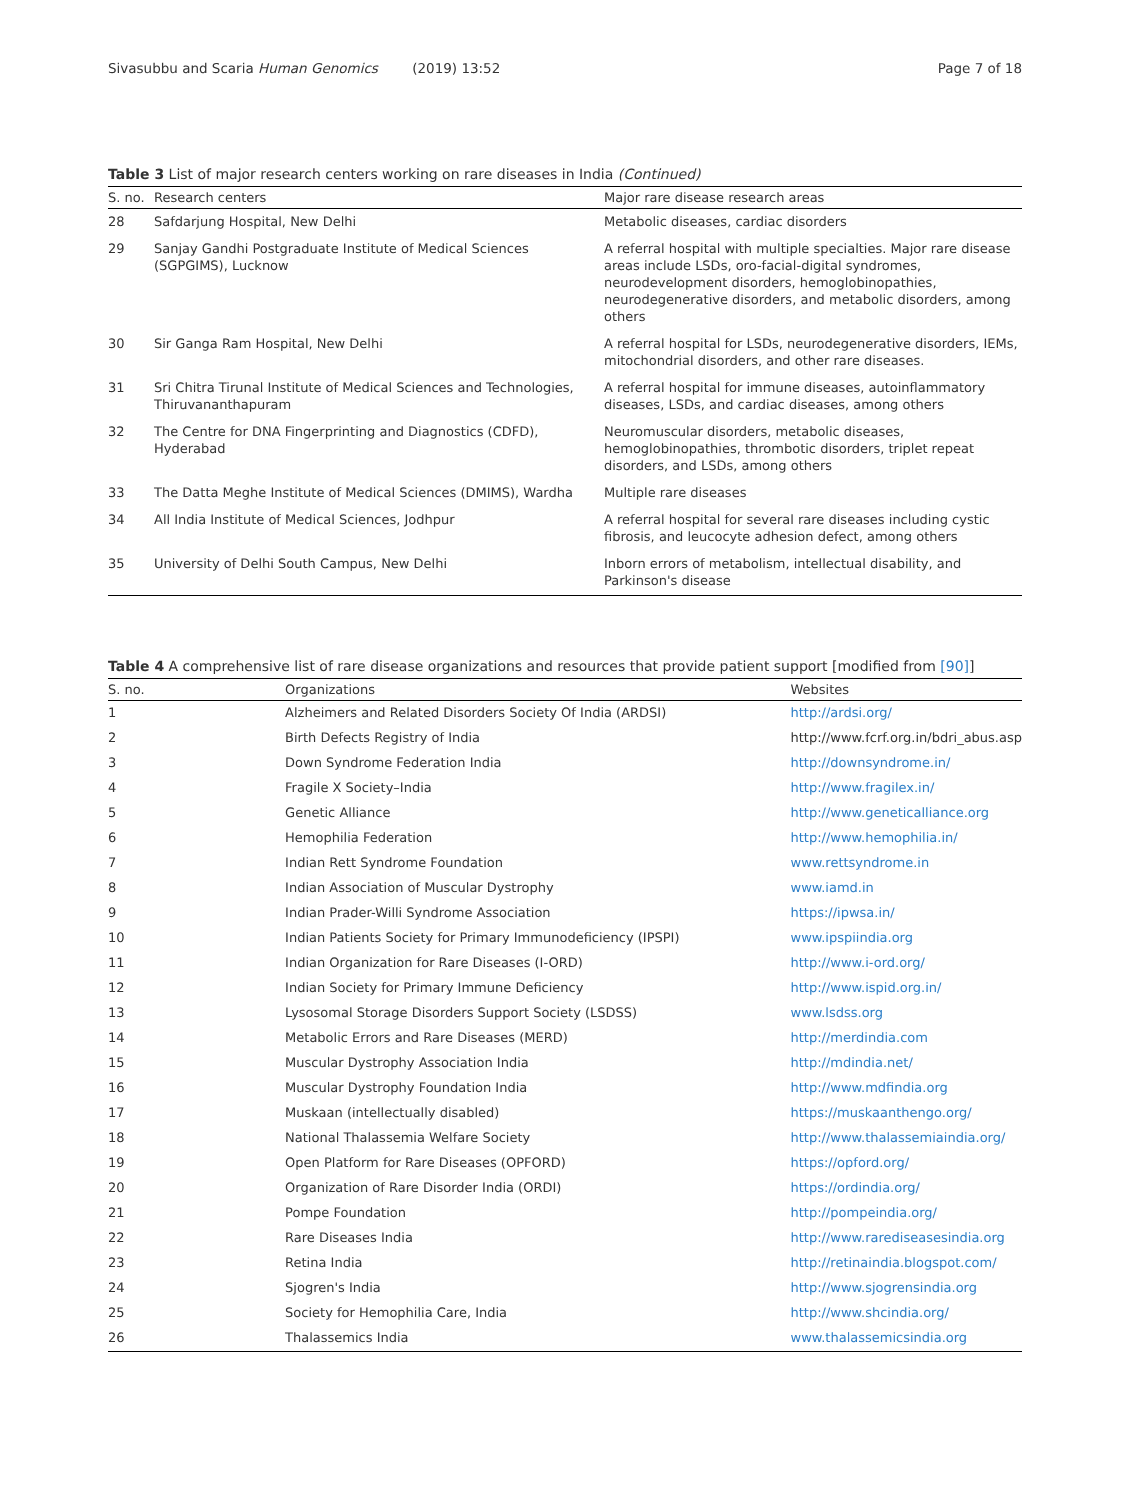Sivasubbu and Scaria Human Genomics (2019) 13:52
Page 7 of 18
Table 3 List of major research centers working on rare diseases in India (Continued)
| S. no. | Research centers | Major rare disease research areas |
| --- | --- | --- |
| 28 | Safdarjung Hospital, New Delhi | Metabolic diseases, cardiac disorders |
| 29 | Sanjay Gandhi Postgraduate Institute of Medical Sciences (SGPGIMS), Lucknow | A referral hospital with multiple specialties. Major rare disease areas include LSDs, oro-facial-digital syndromes, neurodevelopment disorders, hemoglobinopathies, neurodegenerative disorders, and metabolic disorders, among others |
| 30 | Sir Ganga Ram Hospital, New Delhi | A referral hospital for LSDs, neurodegenerative disorders, IEMs, mitochondrial disorders, and other rare diseases. |
| 31 | Sri Chitra Tirunal Institute of Medical Sciences and Technologies, Thiruvananthapuram | A referral hospital for immune diseases, autoinflammatory diseases, LSDs, and cardiac diseases, among others |
| 32 | The Centre for DNA Fingerprinting and Diagnostics (CDFD), Hyderabad | Neuromuscular disorders, metabolic diseases, hemoglobinopathies, thrombotic disorders, triplet repeat disorders, and LSDs, among others |
| 33 | The Datta Meghe Institute of Medical Sciences (DMIMS), Wardha | Multiple rare diseases |
| 34 | All India Institute of Medical Sciences, Jodhpur | A referral hospital for several rare diseases including cystic fibrosis, and leucocyte adhesion defect, among others |
| 35 | University of Delhi South Campus, New Delhi | Inborn errors of metabolism, intellectual disability, and Parkinson's disease |
Table 4 A comprehensive list of rare disease organizations and resources that provide patient support [modified from [90]]
| S. no. | Organizations | Websites |
| --- | --- | --- |
| 1 | Alzheimers and Related Disorders Society Of India (ARDSI) | http://ardsi.org/ |
| 2 | Birth Defects Registry of India | http://www.fcrf.org.in/bdri_abus.asp |
| 3 | Down Syndrome Federation India | http://downsyndrome.in/ |
| 4 | Fragile X Society–India | http://www.fragilex.in/ |
| 5 | Genetic Alliance | http://www.geneticalliance.org |
| 6 | Hemophilia Federation | http://www.hemophilia.in/ |
| 7 | Indian Rett Syndrome Foundation | www.rettsyndrome.in |
| 8 | Indian Association of Muscular Dystrophy | www.iamd.in |
| 9 | Indian Prader-Willi Syndrome Association | https://ipwsa.in/ |
| 10 | Indian Patients Society for Primary Immunodeficiency (IPSPI) | www.ipspiindia.org |
| 11 | Indian Organization for Rare Diseases (I-ORD) | http://www.i-ord.org/ |
| 12 | Indian Society for Primary Immune Deficiency | http://www.ispid.org.in/ |
| 13 | Lysosomal Storage Disorders Support Society (LSDSS) | www.lsdss.org |
| 14 | Metabolic Errors and Rare Diseases (MERD) | http://merdindia.com |
| 15 | Muscular Dystrophy Association India | http://mdindia.net/ |
| 16 | Muscular Dystrophy Foundation India | http://www.mdfindia.org |
| 17 | Muskaan (intellectually disabled) | https://muskaanthengo.org/ |
| 18 | National Thalassemia Welfare Society | http://www.thalassemiaindia.org/ |
| 19 | Open Platform for Rare Diseases (OPFORD) | https://opford.org/ |
| 20 | Organization of Rare Disorder India (ORDI) | https://ordindia.org/ |
| 21 | Pompe Foundation | http://pompeindia.org/ |
| 22 | Rare Diseases India | http://www.rarediseasesindia.org |
| 23 | Retina India | http://retinaindia.blogspot.com/ |
| 24 | Sjogren's India | http://www.sjogrensindia.org |
| 25 | Society for Hemophilia Care, India | http://www.shcindia.org/ |
| 26 | Thalassemics India | www.thalassemicsindia.org |